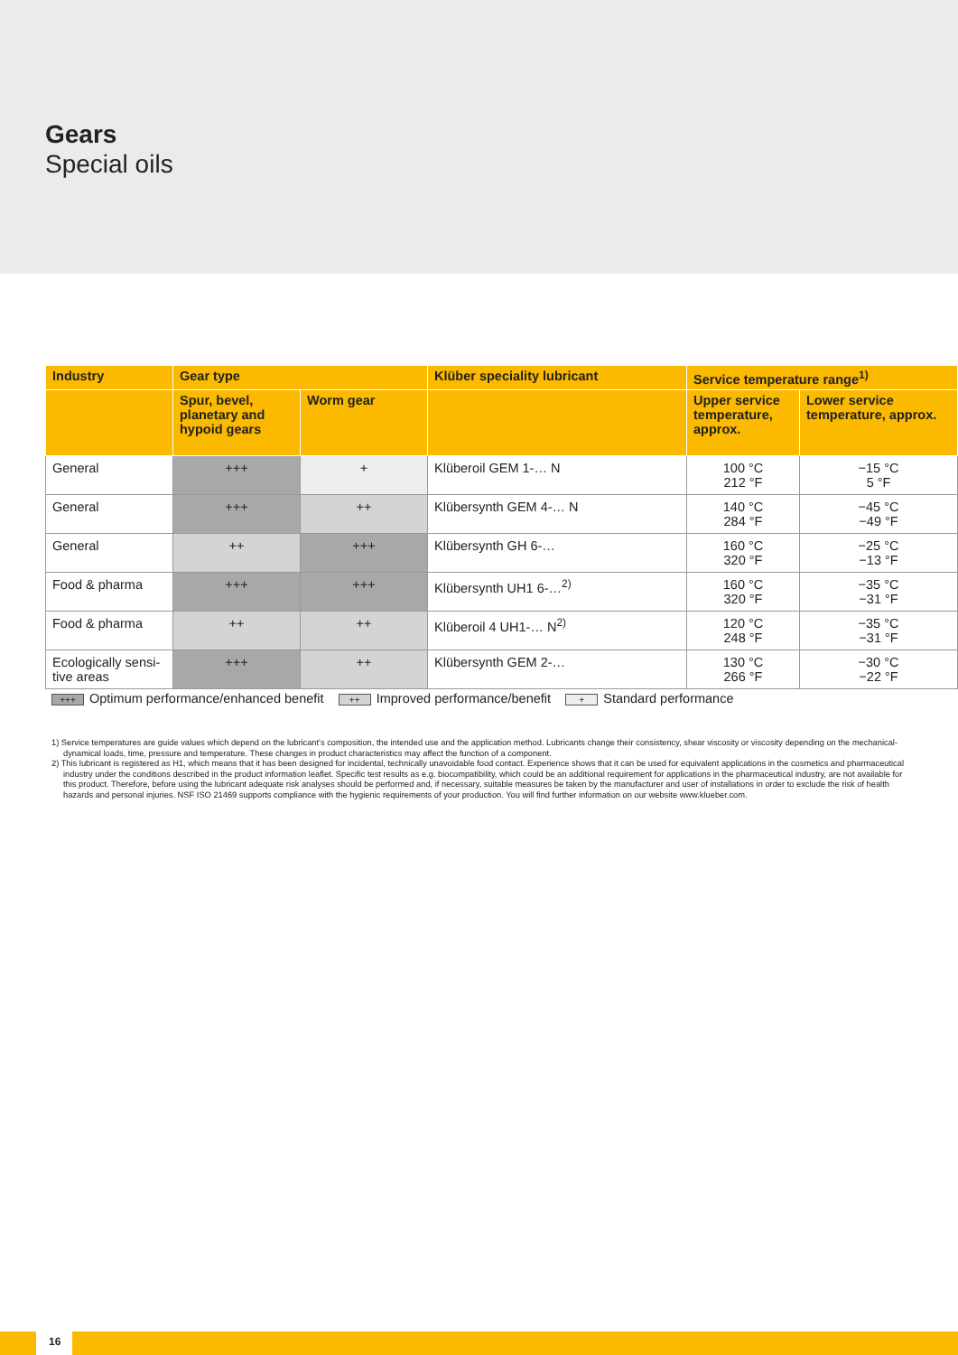Gears
Special oils
| Industry | Gear type | | Klüber speciality lubricant | Service temperature range<sup>1)</sup> | |
| --- | --- | --- | --- | --- | --- |
| | Spur, bevel, planetary and hypoid gears | Worm gear | | Upper service temperature, approx. | Lower service temperature, approx. |
| General | +++ | + | Klüberoil GEM 1-… N | 100 °C 212 °F | −15 °C 5 °F |
| General | +++ | ++ | Klübersynth GEM 4-… N | 140 °C 284 °F | −45 °C −49 °F |
| General | ++ | +++ | Klübersynth GH 6-… | 160 °C 320 °F | −25 °C −13 °F |
| Food & pharma | +++ | +++ | Klübersynth UH1 6-…<sup>2)</sup> | 160 °C 320 °F | −35 °C −31 °F |
| Food & pharma | ++ | ++ | Klüberoil 4 UH1-… N<sup>2)</sup> | 120 °C 248 °F | −35 °C −31 °F |
| Ecologically sensi-tive areas | +++ | ++ | Klübersynth GEM 2-… | 130 °C 266 °F | −30 °C −22 °F |
+++ Optimum performance/enhanced benefit ++ Improved performance/benefit + Standard performance
1) Service temperatures are guide values which depend on the lubricant's composition, the intended use and the application method. Lubricants change their consistency, shear viscosity or viscosity depending on the mechanical-dynamical loads, time, pressure and temperature. These changes in product characteristics may affect the function of a component.
2) This lubricant is registered as H1, which means that it has been designed for incidental, technically unavoidable food contact. Experience shows that it can be used for equivalent applications in the cosmetics and pharmaceutical industry under the conditions described in the product information leaflet. Specific test results as e.g. biocompatibility, which could be an additional requirement for applications in the pharmaceutical industry, are not available for this product. Therefore, before using the lubricant adequate risk analyses should be performed and, if necessary, suitable measures be taken by the manufacturer and user of installations in order to exclude the risk of health hazards and personal injuries. NSF ISO 21469 supports compliance with the hygienic requirements of your production. You will find further information on our website www.klueber.com.
16